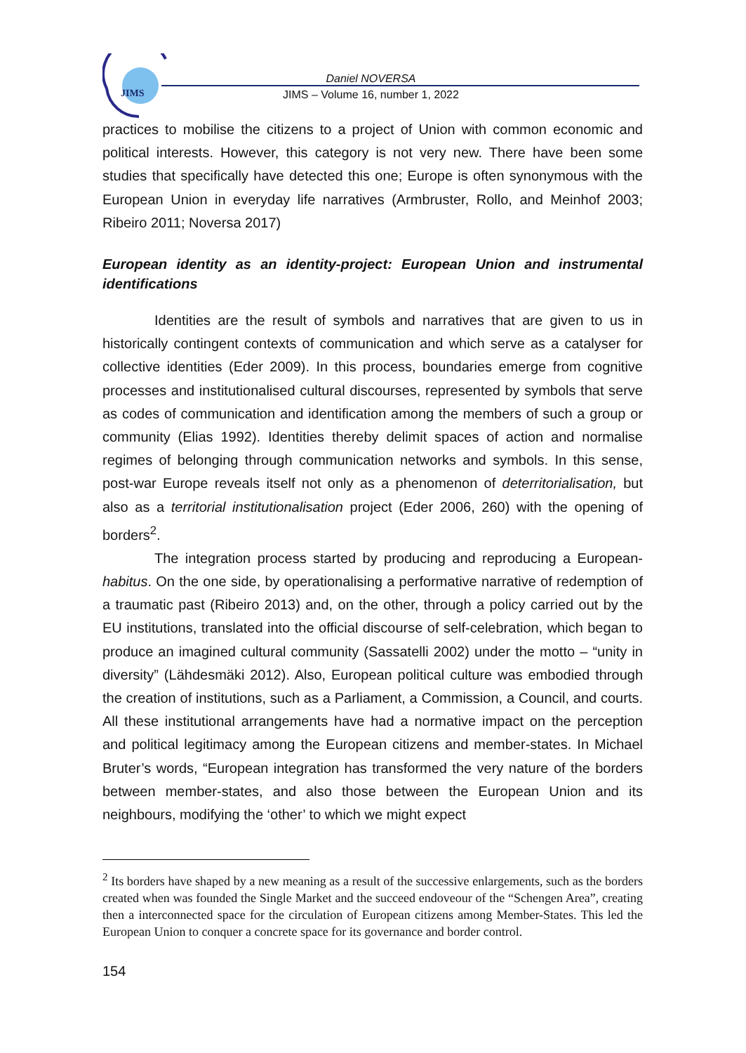JIMS
Daniel NOVERSA
JIMS – Volume 16, number 1, 2022
practices to mobilise the citizens to a project of Union with common economic and political interests. However, this category is not very new. There have been some studies that specifically have detected this one; Europe is often synonymous with the European Union in everyday life narratives (Armbruster, Rollo, and Meinhof 2003; Ribeiro 2011; Noversa 2017)
European identity as an identity-project: European Union and instrumental identifications
Identities are the result of symbols and narratives that are given to us in historically contingent contexts of communication and which serve as a catalyser for collective identities (Eder 2009). In this process, boundaries emerge from cognitive processes and institutionalised cultural discourses, represented by symbols that serve as codes of communication and identification among the members of such a group or community (Elias 1992). Identities thereby delimit spaces of action and normalise regimes of belonging through communication networks and symbols. In this sense, post-war Europe reveals itself not only as a phenomenon of deterritorialisation, but also as a territorial institutionalisation project (Eder 2006, 260) with the opening of borders<sup>2</sup>.
The integration process started by producing and reproducing a European-habitus. On the one side, by operationalising a performative narrative of redemption of a traumatic past (Ribeiro 2013) and, on the other, through a policy carried out by the EU institutions, translated into the official discourse of self-celebration, which began to produce an imagined cultural community (Sassatelli 2002) under the motto – “unity in diversity” (Lähdesmäki 2012). Also, European political culture was embodied through the creation of institutions, such as a Parliament, a Commission, a Council, and courts. All these institutional arrangements have had a normative impact on the perception and political legitimacy among the European citizens and member-states. In Michael Bruter’s words, “European integration has transformed the very nature of the borders between member-states, and also those between the European Union and its neighbours, modifying the ‘other’ to which we might expect
<sup>2</sup> Its borders have shaped by a new meaning as a result of the successive enlargements, such as the borders created when was founded the Single Market and the succeed endoveour of the “Schengen Area”, creating then a interconnected space for the circulation of European citizens among Member-States. This led the European Union to conquer a concrete space for its governance and border control.
154